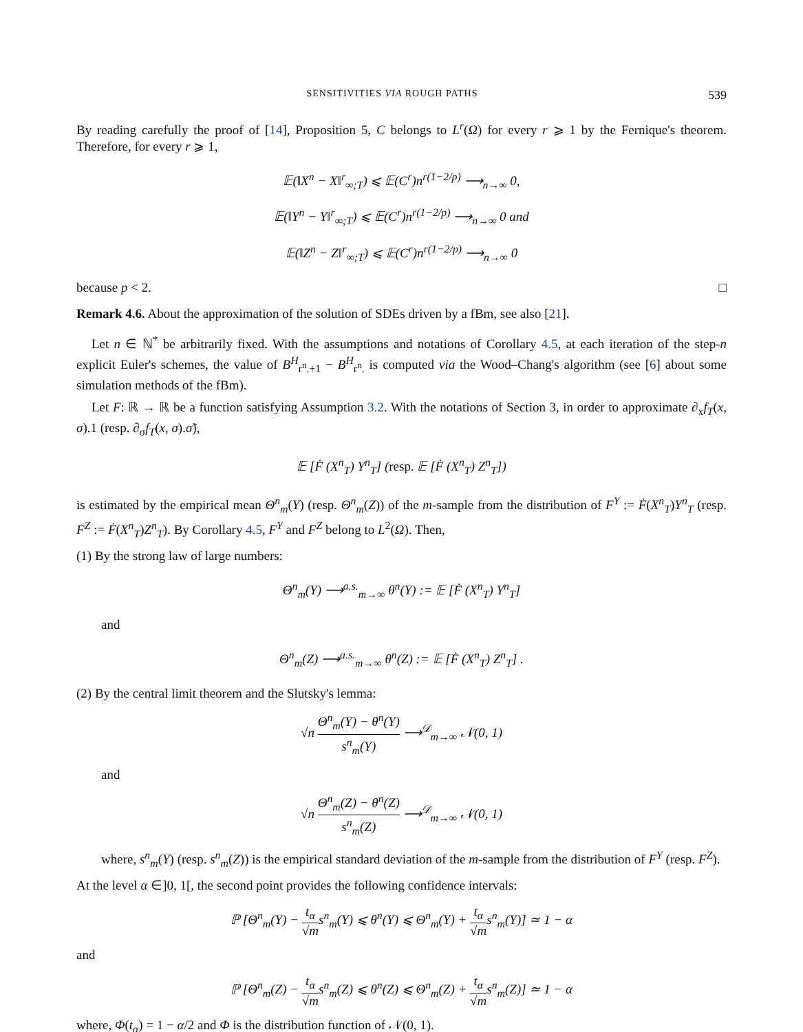SENSITIVITIES VIA ROUGH PATHS 539
By reading carefully the proof of [14], Proposition 5, C belongs to L<sup>r</sup>(Ω) for every r ⩾ 1 by the Fernique's theorem. Therefore, for every r ⩾ 1,
𝔼(‖X<sup>n</sup> − X‖<sup>r</sup><sub>∞;T</sub>) ⩽ 𝔼(C<sup>r</sup>)n<sup>r(1−2/p)</sup> ⟶<sub>n→∞</sub> 0,
𝔼(‖Y<sup>n</sup> − Y‖<sup>r</sup><sub>∞;T</sub>) ⩽ 𝔼(C<sup>r</sup>)n<sup>r(1−2/p)</sup> ⟶<sub>n→∞</sub> 0 and
𝔼(‖Z<sup>n</sup> − Z‖<sup>r</sup><sub>∞;T</sub>) ⩽ 𝔼(C<sup>r</sup>)n<sup>r(1−2/p)</sup> ⟶<sub>n→∞</sub> 0
because p < 2. □
Remark 4.6. About the approximation of the solution of SDEs driven by a fBm, see also [21].
Let n ∈ ℕ<sup>*</sup> be arbitrarily fixed. With the assumptions and notations of Corollary 4.5, at each iteration of the step-n explicit Euler's schemes, the value of B<sup>H</sup><sub>r<sup>n</sup>.+1</sub> − B<sup>H</sup><sub>r<sup>n</sup>.</sub> is computed via the Wood–Chang's algorithm (see [6] about some simulation methods of the fBm).
Let F: ℝ → ℝ be a function satisfying Assumption 3.2. With the notations of Section 3, in order to approximate ∂<sub>x</sub>f<sub>T</sub>(x, σ).1 (resp. ∂<sub>σ</sub>f<sub>T</sub>(x, σ).σ̃),
𝔼 [Ḟ (X<sup>n</sup><sub>T</sub>) Y<sup>n</sup><sub>T</sub>] (resp. 𝔼 [Ḟ (X<sup>n</sup><sub>T</sub>) Z<sup>n</sup><sub>T</sub>])
is estimated by the empirical mean Θ<sup>n</sup><sub>m</sub>(Y) (resp. Θ<sup>n</sup><sub>m</sub>(Z)) of the m-sample from the distribution of F<sup>Y</sup> := Ḟ(X<sup>n</sup><sub>T</sub>)Y<sup>n</sup><sub>T</sub> (resp. F<sup>Z</sup> := Ḟ(X<sup>n</sup><sub>T</sub>)Z<sup>n</sup><sub>T</sub>). By Corollary 4.5, F<sup>Y</sup> and F<sup>Z</sup> belong to L<sup>2</sup>(Ω). Then,
(1) By the strong law of large numbers:
Θ<sup>n</sup><sub>m</sub>(Y) ⟶<sup>a.s.</sup><sub>m→∞</sub> θ<sup>n</sup>(Y) := 𝔼 [Ḟ (X<sup>n</sup><sub>T</sub>) Y<sup>n</sup><sub>T</sub>]
and
Θ<sup>n</sup><sub>m</sub>(Z) ⟶<sup>a.s.</sup><sub>m→∞</sub> θ<sup>n</sup>(Z) := 𝔼 [Ḟ (X<sup>n</sup><sub>T</sub>) Z<sup>n</sup><sub>T</sub>] .
(2) By the central limit theorem and the Slutsky's lemma:
√n Θ<sup>n</sup><sub>m</sub>(Y) − θ<sup>n</sup>(Y) s<sup>n</sup><sub>m</sub>(Y) ⟶<sup>𝒟</sup><sub>m→∞</sub> 𝒩(0, 1)
and
√n Θ<sup>n</sup><sub>m</sub>(Z) − θ<sup>n</sup>(Z) s<sup>n</sup><sub>m</sub>(Z) ⟶<sup>𝒟</sup><sub>m→∞</sub> 𝒩(0, 1)
where, s<sup>n</sup><sub>m</sub>(Y) (resp. s<sup>n</sup><sub>m</sub>(Z)) is the empirical standard deviation of the m-sample from the distribution of F<sup>Y</sup> (resp. F<sup>Z</sup>).
At the level α ∈]0, 1[, the second point provides the following confidence intervals:
ℙ [Θ<sup>n</sup><sub>m</sub>(Y) − t<sub>α</sub> √ms<sup>n</sup><sub>m</sub>(Y) ⩽ θ<sup>n</sup>(Y) ⩽ Θ<sup>n</sup><sub>m</sub>(Y) + t<sub>α</sub> √ms<sup>n</sup><sub>m</sub>(Y)] ≃ 1 − α
and
ℙ [Θ<sup>n</sup><sub>m</sub>(Z) − t<sub>α</sub> √ms<sup>n</sup><sub>m</sub>(Z) ⩽ θ<sup>n</sup>(Z) ⩽ Θ<sup>n</sup><sub>m</sub>(Z) + t<sub>α</sub> √ms<sup>n</sup><sub>m</sub>(Z)] ≃ 1 − α
where, Φ(t<sub>α</sub>) = 1 − α/2 and Φ is the distribution function of 𝒩(0, 1).